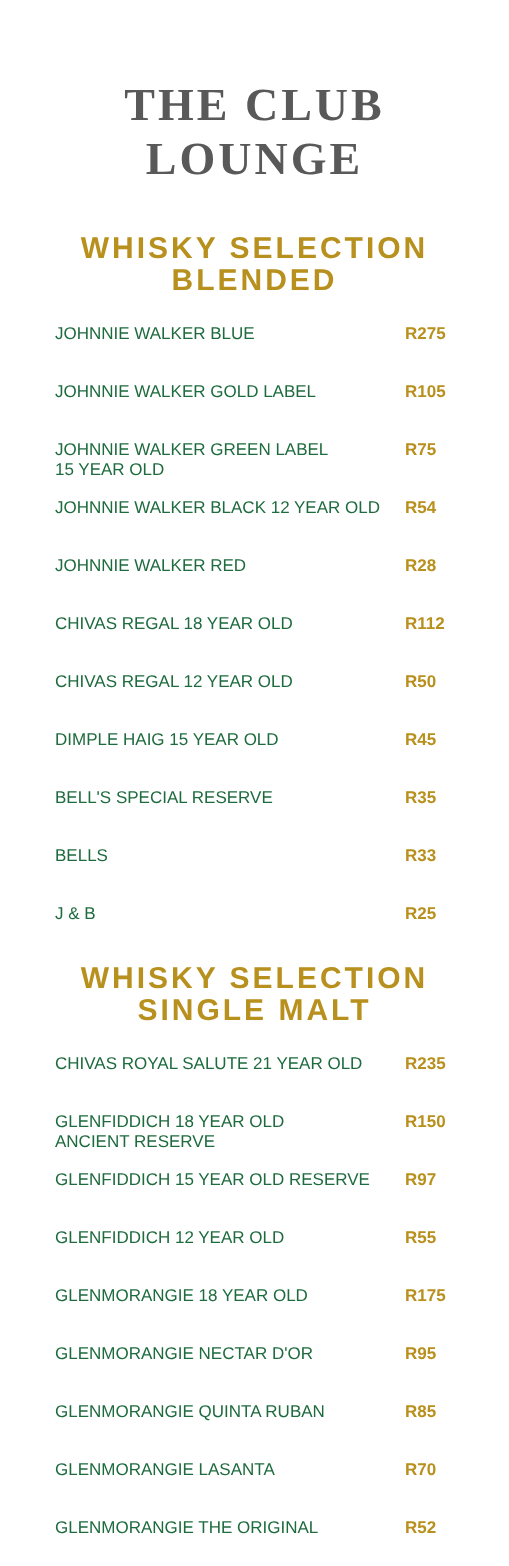THE CLUB
LOUNGE
WHISKY SELECTION
BLENDED
| JOHNNIE WALKER BLUE | R275 |
| JOHNNIE WALKER GOLD LABEL | R105 |
| JOHNNIE WALKER GREEN LABEL 15 YEAR OLD | R75 |
| JOHNNIE WALKER BLACK 12 YEAR OLD | R54 |
| JOHNNIE WALKER RED | R28 |
| CHIVAS REGAL 18 YEAR OLD | R112 |
| CHIVAS REGAL 12 YEAR OLD | R50 |
| DIMPLE HAIG 15 YEAR OLD | R45 |
| BELL'S SPECIAL RESERVE | R35 |
| BELLS | R33 |
| J & B | R25 |
WHISKY SELECTION
SINGLE MALT
| CHIVAS ROYAL SALUTE 21 YEAR OLD | R235 |
| GLENFIDDICH 18 YEAR OLD ANCIENT RESERVE | R150 |
| GLENFIDDICH 15 YEAR OLD RESERVE | R97 |
| GLENFIDDICH 12 YEAR OLD | R55 |
| GLENMORANGIE 18 YEAR OLD | R175 |
| GLENMORANGIE NECTAR D'OR | R95 |
| GLENMORANGIE QUINTA RUBAN | R85 |
| GLENMORANGIE LASANTA | R70 |
| GLENMORANGIE THE ORIGINAL | R52 |